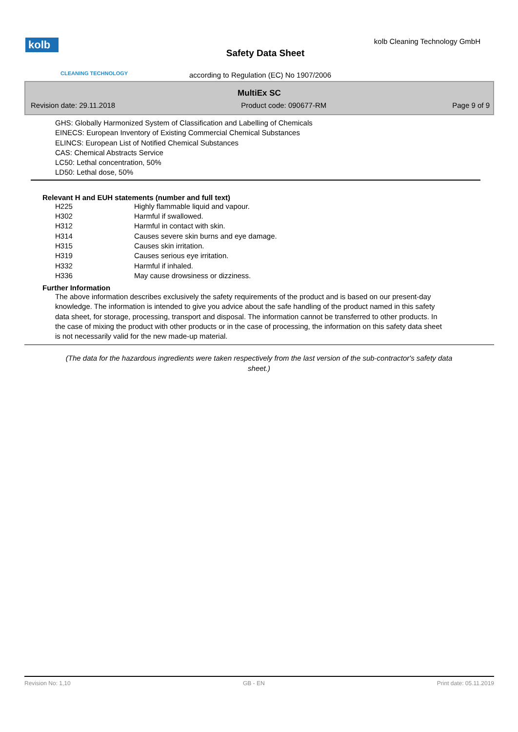kolb
CLEANING TECHNOLOGY
kolb Cleaning Technology GmbH
Safety Data Sheet
according to Regulation (EC) No 1907/2006
MultiEx SC
Revision date: 29.11.2018 Product code: 090677-RM Page 9 of 9
GHS: Globally Harmonized System of Classification and Labelling of Chemicals
EINECS: European Inventory of Existing Commercial Chemical Substances
ELINCS: European List of Notified Chemical Substances
CAS: Chemical Abstracts Service
LC50: Lethal concentration, 50%
LD50: Lethal dose, 50%
Relevant H and EUH statements (number and full text)
| H225 | Highly flammable liquid and vapour. |
| H302 | Harmful if swallowed. |
| H312 | Harmful in contact with skin. |
| H314 | Causes severe skin burns and eye damage. |
| H315 | Causes skin irritation. |
| H319 | Causes serious eye irritation. |
| H332 | Harmful if inhaled. |
| H336 | May cause drowsiness or dizziness. |
Further Information
The above information describes exclusively the safety requirements of the product and is based on our present-day knowledge. The information is intended to give you advice about the safe handling of the product named in this safety data sheet, for storage, processing, transport and disposal. The information cannot be transferred to other products. In the case of mixing the product with other products or in the case of processing, the information on this safety data sheet is not necessarily valid for the new made-up material.
(The data for the hazardous ingredients were taken respectively from the last version of the sub-contractor's safety data sheet.)
Revision No: 1,10 GB - EN Print date: 05.11.2019